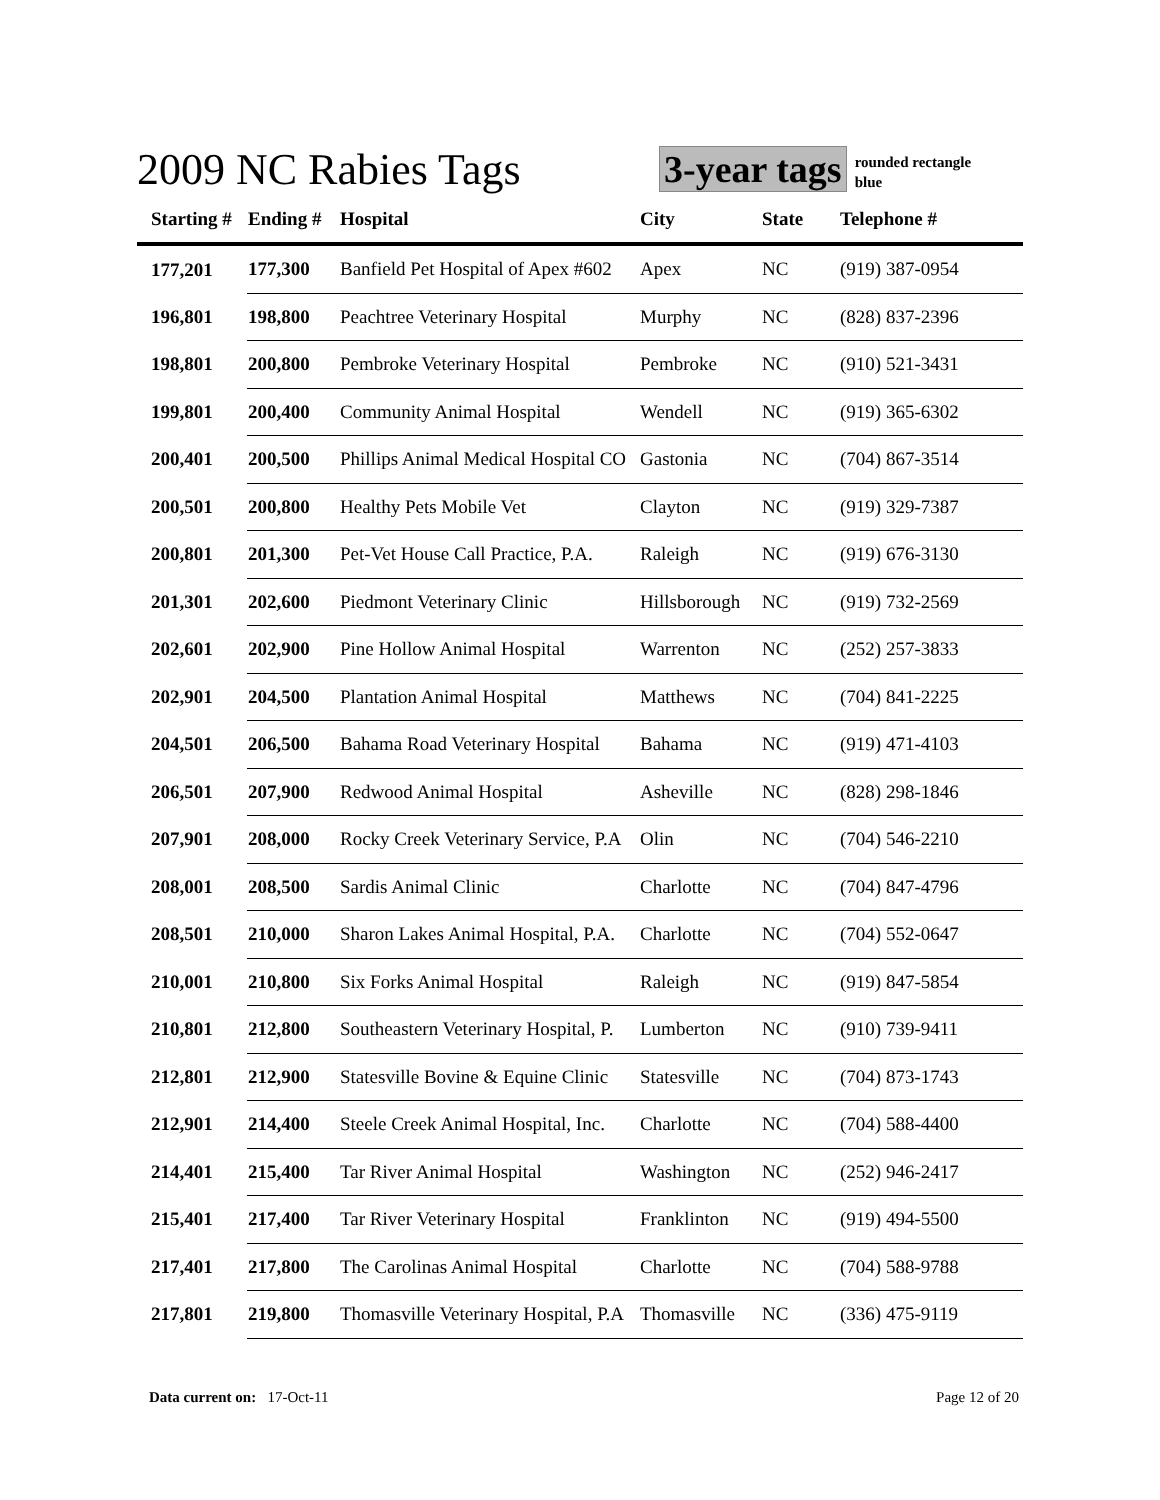2009 NC Rabies Tags
3-year tags rounded rectangle
blue
| Starting # | Ending # | Hospital | City | State | Telephone # |
| --- | --- | --- | --- | --- | --- |
| 177,201 | 177,300 | Banfield Pet Hospital of Apex #602 | Apex | NC | (919) 387-0954 |
| 196,801 | 198,800 | Peachtree Veterinary Hospital | Murphy | NC | (828) 837-2396 |
| 198,801 | 200,800 | Pembroke Veterinary Hospital | Pembroke | NC | (910) 521-3431 |
| 199,801 | 200,400 | Community Animal Hospital | Wendell | NC | (919) 365-6302 |
| 200,401 | 200,500 | Phillips Animal Medical Hospital CO | Gastonia | NC | (704) 867-3514 |
| 200,501 | 200,800 | Healthy Pets Mobile Vet | Clayton | NC | (919) 329-7387 |
| 200,801 | 201,300 | Pet-Vet House Call Practice, P.A. | Raleigh | NC | (919) 676-3130 |
| 201,301 | 202,600 | Piedmont Veterinary Clinic | Hillsborough | NC | (919) 732-2569 |
| 202,601 | 202,900 | Pine Hollow Animal Hospital | Warrenton | NC | (252) 257-3833 |
| 202,901 | 204,500 | Plantation Animal Hospital | Matthews | NC | (704) 841-2225 |
| 204,501 | 206,500 | Bahama Road Veterinary Hospital | Bahama | NC | (919) 471-4103 |
| 206,501 | 207,900 | Redwood Animal Hospital | Asheville | NC | (828) 298-1846 |
| 207,901 | 208,000 | Rocky Creek Veterinary Service, P.A | Olin | NC | (704) 546-2210 |
| 208,001 | 208,500 | Sardis Animal Clinic | Charlotte | NC | (704) 847-4796 |
| 208,501 | 210,000 | Sharon Lakes Animal Hospital, P.A. | Charlotte | NC | (704) 552-0647 |
| 210,001 | 210,800 | Six Forks Animal Hospital | Raleigh | NC | (919) 847-5854 |
| 210,801 | 212,800 | Southeastern Veterinary Hospital, P. | Lumberton | NC | (910) 739-9411 |
| 212,801 | 212,900 | Statesville Bovine & Equine Clinic | Statesville | NC | (704) 873-1743 |
| 212,901 | 214,400 | Steele Creek Animal Hospital, Inc. | Charlotte | NC | (704) 588-4400 |
| 214,401 | 215,400 | Tar River Animal Hospital | Washington | NC | (252) 946-2417 |
| 215,401 | 217,400 | Tar River Veterinary Hospital | Franklinton | NC | (919) 494-5500 |
| 217,401 | 217,800 | The Carolinas Animal Hospital | Charlotte | NC | (704) 588-9788 |
| 217,801 | 219,800 | Thomasville Veterinary Hospital, P.A | Thomasville | NC | (336) 475-9119 |
Data current on: 17-Oct-11 Page 12 of 20